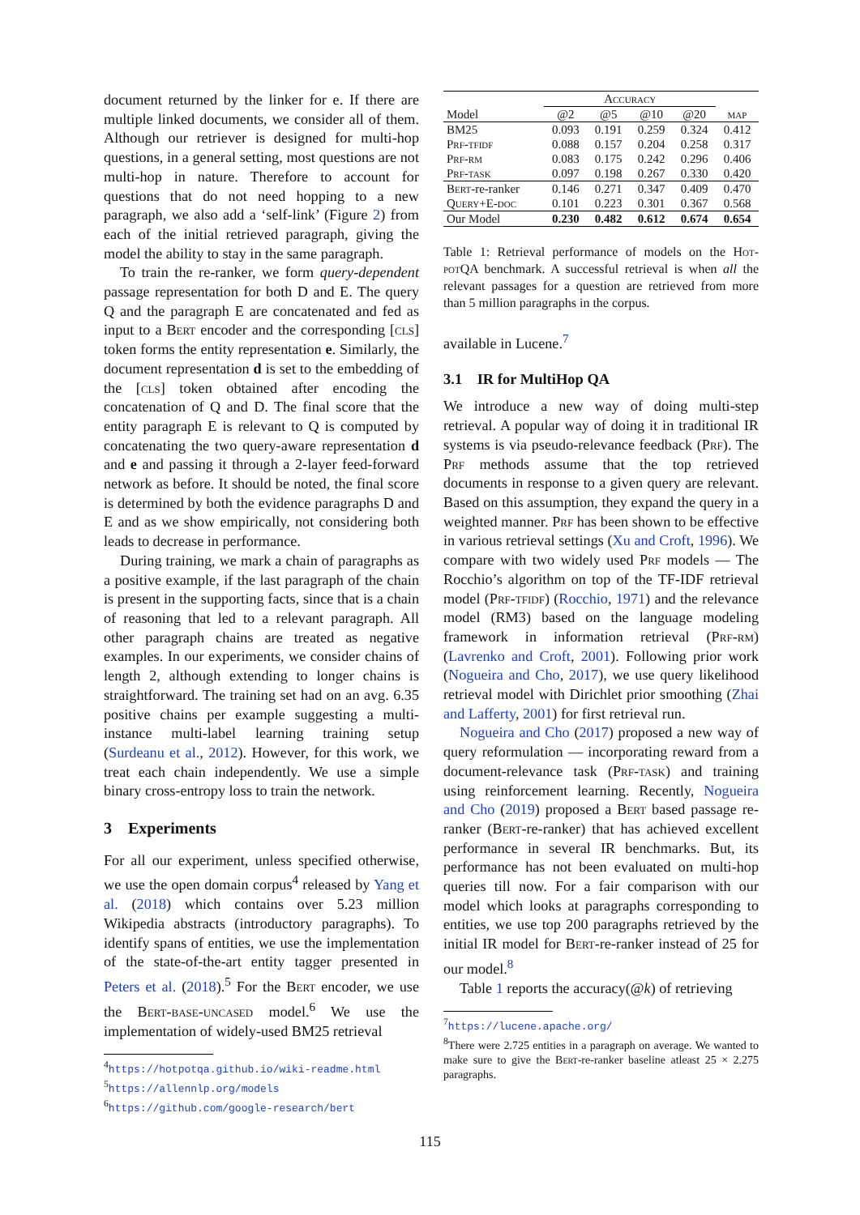document returned by the linker for e. If there are multiple linked documents, we consider all of them. Although our retriever is designed for multi-hop questions, in a general setting, most questions are not multi-hop in nature. Therefore to account for questions that do not need hopping to a new paragraph, we also add a ‘self-link’ (Figure 2) from each of the initial retrieved paragraph, giving the model the ability to stay in the same paragraph.
To train the re-ranker, we form query-dependent passage representation for both D and E. The query Q and the paragraph E are concatenated and fed as input to a Bert encoder and the corresponding [cls] token forms the entity representation e. Similarly, the document representation d is set to the embedding of the [cls] token obtained after encoding the concatenation of Q and D. The final score that the entity paragraph E is relevant to Q is computed by concatenating the two query-aware representation d and e and passing it through a 2-layer feed-forward network as before. It should be noted, the final score is determined by both the evidence paragraphs D and E and as we show empirically, not considering both leads to decrease in performance.
During training, we mark a chain of paragraphs as a positive example, if the last paragraph of the chain is present in the supporting facts, since that is a chain of reasoning that led to a relevant paragraph. All other paragraph chains are treated as negative examples. In our experiments, we consider chains of length 2, although extending to longer chains is straightforward. The training set had on an avg. 6.35 positive chains per example suggesting a multi-instance multi-label learning training setup (Surdeanu et al., 2012). However, for this work, we treat each chain independently. We use a simple binary cross-entropy loss to train the network.
3 Experiments
For all our experiment, unless specified otherwise, we use the open domain corpus<sup>4</sup> released by Yang et al. (2018) which contains over 5.23 million Wikipedia abstracts (introductory paragraphs). To identify spans of entities, we use the implementation of the state-of-the-art entity tagger presented in Peters et al. (2018).<sup>5</sup> For the Bert encoder, we use the Bert-base-uncased model.<sup>6</sup> We use the implementation of widely-used BM25 retrieval
<sup>4</sup> https://hotpotqa.github.io/wiki-readme.html
<sup>5</sup> https://allennlp.org/models
<sup>6</sup> https://github.com/google-research/bert
| | A ccuracy | | | | |
| --- | --- | --- | --- | --- | --- |
| Model | @2 | @5 | @10 | @20 | map |
| BM25 | 0.093 | 0.191 | 0.259 | 0.324 | 0.412 |
| Prf-tfidf | 0.088 | 0.157 | 0.204 | 0.258 | 0.317 |
| Prf-rm | 0.083 | 0.175 | 0.242 | 0.296 | 0.406 |
| Prf-task | 0.097 | 0.198 | 0.267 | 0.330 | 0.420 |
| B ert -re-ranker | 0.146 | 0.271 | 0.347 | 0.409 | 0.470 |
| Query+E-doc | 0.101 | 0.223 | 0.301 | 0.367 | 0.568 |
| Our Model | 0.230 | 0.482 | 0.612 | 0.674 | 0.654 |
Table 1: Retrieval performance of models on the Hot-pot QA benchmark. A successful retrieval is when all the relevant passages for a question are retrieved from more than 5 million paragraphs in the corpus.
available in Lucene.<sup>7</sup>
3.1 IR for MultiHop QA
We introduce a new way of doing multi-step retrieval. A popular way of doing it in traditional IR systems is via pseudo-relevance feedback (Prf). The Prf methods assume that the top retrieved documents in response to a given query are relevant. Based on this assumption, they expand the query in a weighted manner. Prf has been shown to be effective in various retrieval settings (Xu and Croft, 1996). We compare with two widely used Prf models — The Rocchio’s algorithm on top of the TF-IDF retrieval model (Prf-tfidf) (Rocchio, 1971) and the relevance model (RM3) based on the language modeling framework in information retrieval (Prf-rm) (Lavrenko and Croft, 2001). Following prior work (Nogueira and Cho, 2017), we use query likelihood retrieval model with Dirichlet prior smoothing (Zhai and Lafferty, 2001) for first retrieval run.
Nogueira and Cho (2017) proposed a new way of query reformulation — incorporating reward from a document-relevance task (Prf-task) and training using reinforcement learning. Recently, Nogueira and Cho (2019) proposed a Bert based passage re-ranker (Bert-re-ranker) that has achieved excellent performance in several IR benchmarks. But, its performance has not been evaluated on multi-hop queries till now. For a fair comparison with our model which looks at paragraphs corresponding to entities, we use top 200 paragraphs retrieved by the initial IR model for Bert-re-ranker instead of 25 for our model.<sup>8</sup>
Table 1 reports the accuracy(@k) of retrieving
<sup>7</sup> https://lucene.apache.org/
<sup>8</sup> There were 2.725 entities in a paragraph on average. We wanted to make sure to give the Bert-re-ranker baseline atleast 25 × 2.275 paragraphs.
115